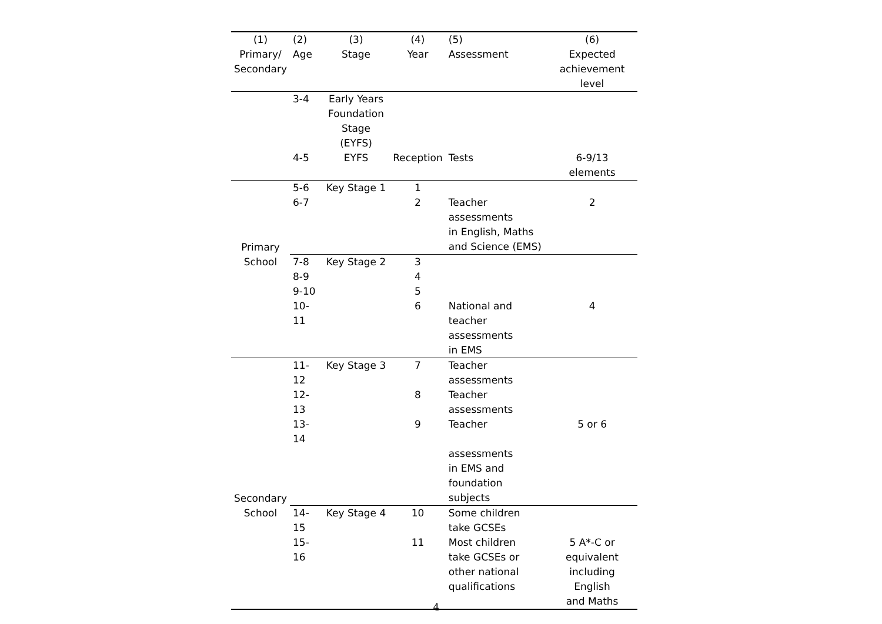| (1) Primary/ Secondary | (2) Age | (3) Stage | (4) Year | (5) Assessment | (6) Expected achievement level |
| --- | --- | --- | --- | --- | --- |
| | 3-4 | Early Years Foundation Stage (EYFS) | | | |
| | 4-5 | EYFS | Reception | Tests | 6-9/13 elements |
| Primary | 5-6 | Key Stage 1 | 1 | | |
| | 6-7 | | 2 | Teacher assessments in English, Maths and Science (EMS) | 2 |
| School | 7-8 | Key Stage 2 | 3 | | |
| | 8-9 | | 4 | | |
| | 9-10 | | 5 | | |
| | 10-11 | | 6 | National and teacher assessments in EMS | 4 |
| Secondary | 11-12 | Key Stage 3 | 7 | Teacher assessments | |
| | 12-13 | | 8 | Teacher assessments | |
| | 13-14 | | 9 | Teacher assessments in EMS and foundation subjects | 5 or 6 |
| School | 14-15 | Key Stage 4 | 10 | Some children take GCSEs | |
| | 15-16 | | 11 | Most children take GCSEs or other national qualifications | 5 A*-C or equivalent including English and Maths |
4